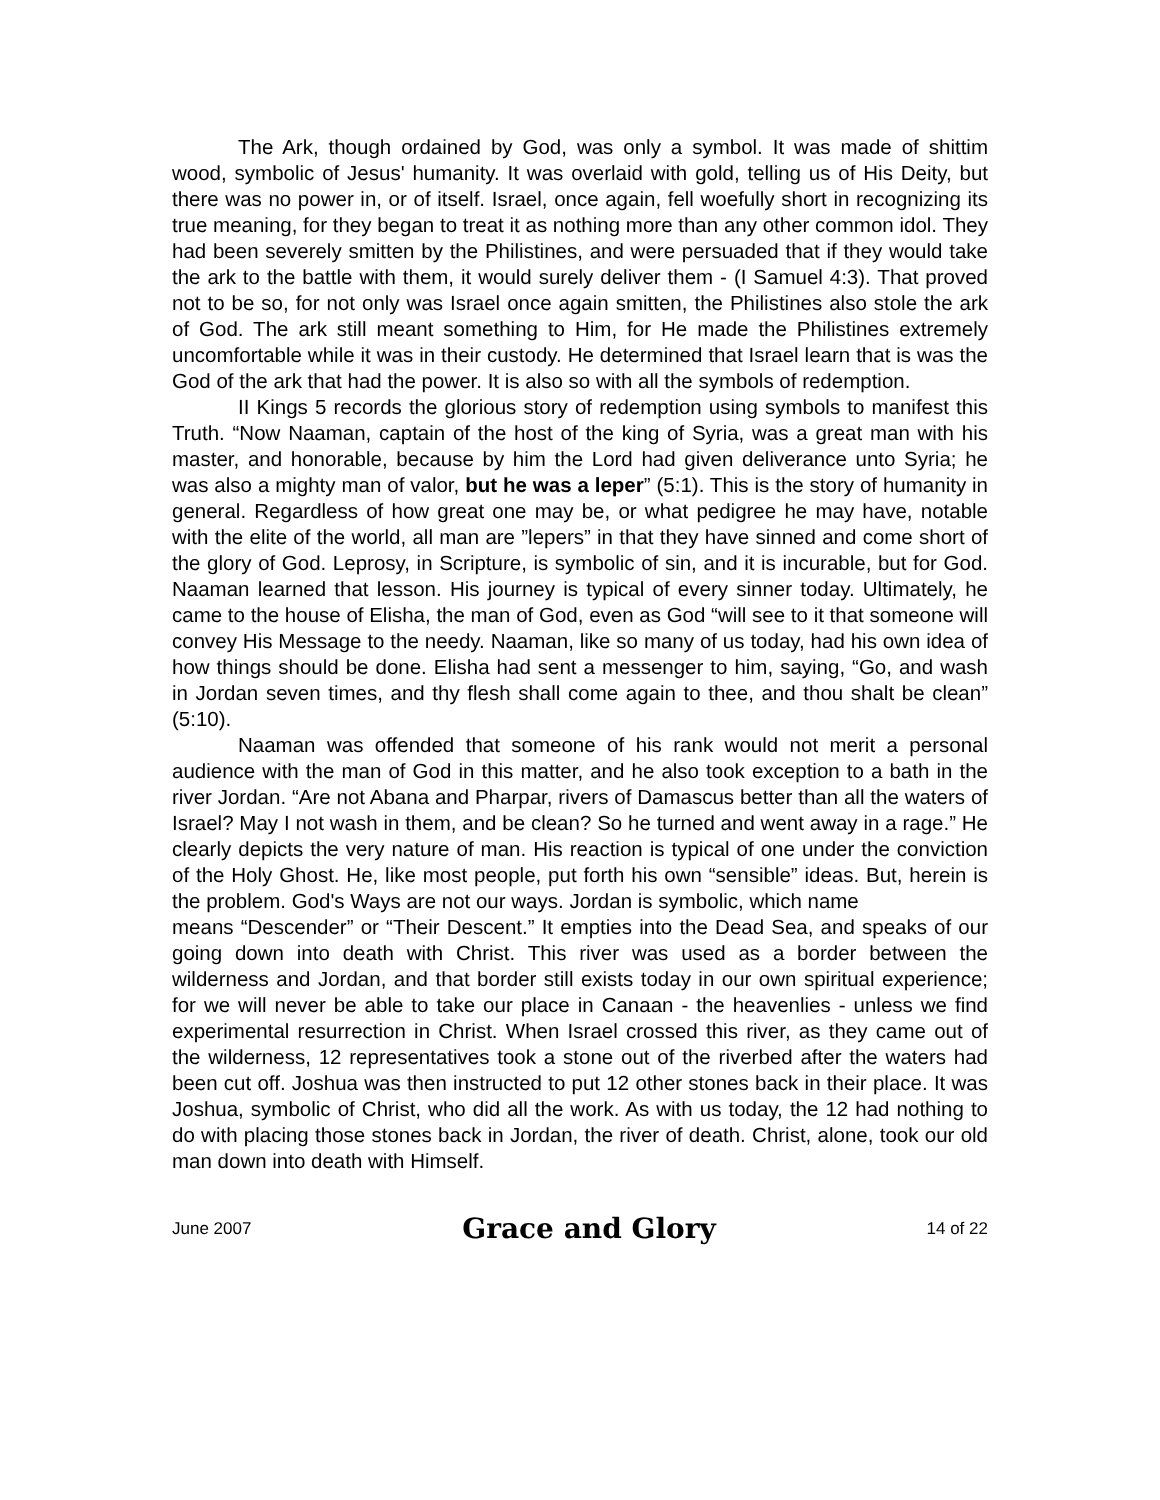The Ark, though ordained by God, was only a symbol. It was made of shittim wood, symbolic of Jesus' humanity. It was overlaid with gold, telling us of His Deity, but there was no power in, or of itself. Israel, once again, fell woefully short in recognizing its true meaning, for they began to treat it as nothing more than any other common idol. They had been severely smitten by the Philistines, and were persuaded that if they would take the ark to the battle with them, it would surely deliver them - (I Samuel 4:3). That proved not to be so, for not only was Israel once again smitten, the Philistines also stole the ark of God. The ark still meant something to Him, for He made the Philistines extremely uncomfortable while it was in their custody. He determined that Israel learn that is was the God of the ark that had the power. It is also so with all the symbols of redemption.
II Kings 5 records the glorious story of redemption using symbols to manifest this Truth. “Now Naaman, captain of the host of the king of Syria, was a great man with his master, and honorable, because by him the Lord had given deliverance unto Syria; he was also a mighty man of valor, but he was a leper” (5:1). This is the story of humanity in general. Regardless of how great one may be, or what pedigree he may have, notable with the elite of the world, all man are ”lepers” in that they have sinned and come short of the glory of God. Leprosy, in Scripture, is symbolic of sin, and it is incurable, but for God. Naaman learned that lesson. His journey is typical of every sinner today. Ultimately, he came to the house of Elisha, the man of God, even as God “will see to it that someone will convey His Message to the needy. Naaman, like so many of us today, had his own idea of how things should be done. Elisha had sent a messenger to him, saying, “Go, and wash in Jordan seven times, and thy flesh shall come again to thee, and thou shalt be clean” (5:10).
Naaman was offended that someone of his rank would not merit a personal audience with the man of God in this matter, and he also took exception to a bath in the river Jordan. “Are not Abana and Pharpar, rivers of Damascus better than all the waters of Israel? May I not wash in them, and be clean? So he turned and went away in a rage.” He clearly depicts the very nature of man. His reaction is typical of one under the conviction of the Holy Ghost. He, like most people, put forth his own “sensible” ideas. But, herein is the problem. God's Ways are not our ways. Jordan is symbolic, which name
means “Descender” or “Their Descent.” It empties into the Dead Sea, and speaks of our going down into death with Christ. This river was used as a border between the wilderness and Jordan, and that border still exists today in our own spiritual experience; for we will never be able to take our place in Canaan - the heavenlies - unless we find experimental resurrection in Christ. When Israel crossed this river, as they came out of the wilderness, 12 representatives took a stone out of the riverbed after the waters had been cut off. Joshua was then instructed to put 12 other stones back in their place. It was Joshua, symbolic of Christ, who did all the work. As with us today, the 12 had nothing to do with placing those stones back in Jordan, the river of death. Christ, alone, took our old man down into death with Himself.
June 2007 Grace and Glory 14 of 22